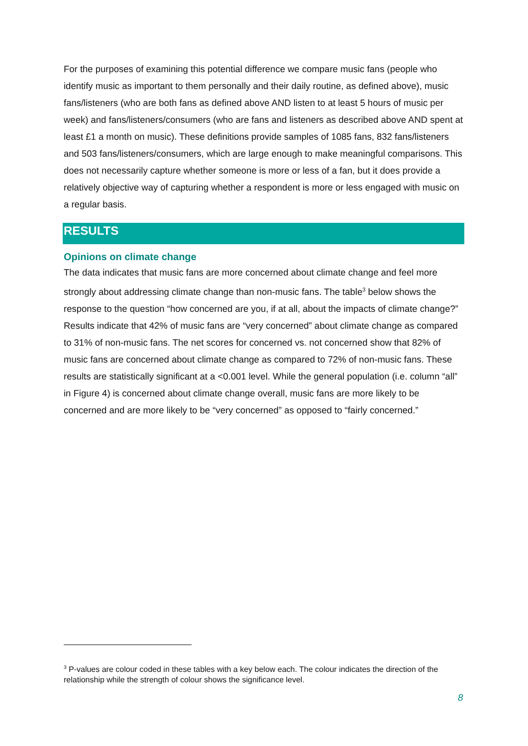For the purposes of examining this potential difference we compare music fans (people who identify music as important to them personally and their daily routine, as defined above), music fans/listeners (who are both fans as defined above AND listen to at least 5 hours of music per week) and fans/listeners/consumers (who are fans and listeners as described above AND spent at least £1 a month on music). These definitions provide samples of 1085 fans, 832 fans/listeners and 503 fans/listeners/consumers, which are large enough to make meaningful comparisons. This does not necessarily capture whether someone is more or less of a fan, but it does provide a relatively objective way of capturing whether a respondent is more or less engaged with music on a regular basis.
RESULTS
Opinions on climate change
The data indicates that music fans are more concerned about climate change and feel more strongly about addressing climate change than non-music fans. The table<sup>3</sup> below shows the response to the question “how concerned are you, if at all, about the impacts of climate change?” Results indicate that 42% of music fans are “very concerned” about climate change as compared to 31% of non-music fans. The net scores for concerned vs. not concerned show that 82% of music fans are concerned about climate change as compared to 72% of non-music fans. These results are statistically significant at a <0.001 level. While the general population (i.e. column “all” in Figure 4) is concerned about climate change overall, music fans are more likely to be concerned and are more likely to be “very concerned” as opposed to “fairly concerned.”
<sup>3</sup> P-values are colour coded in these tables with a key below each. The colour indicates the direction of the relationship while the strength of colour shows the significance level.
8